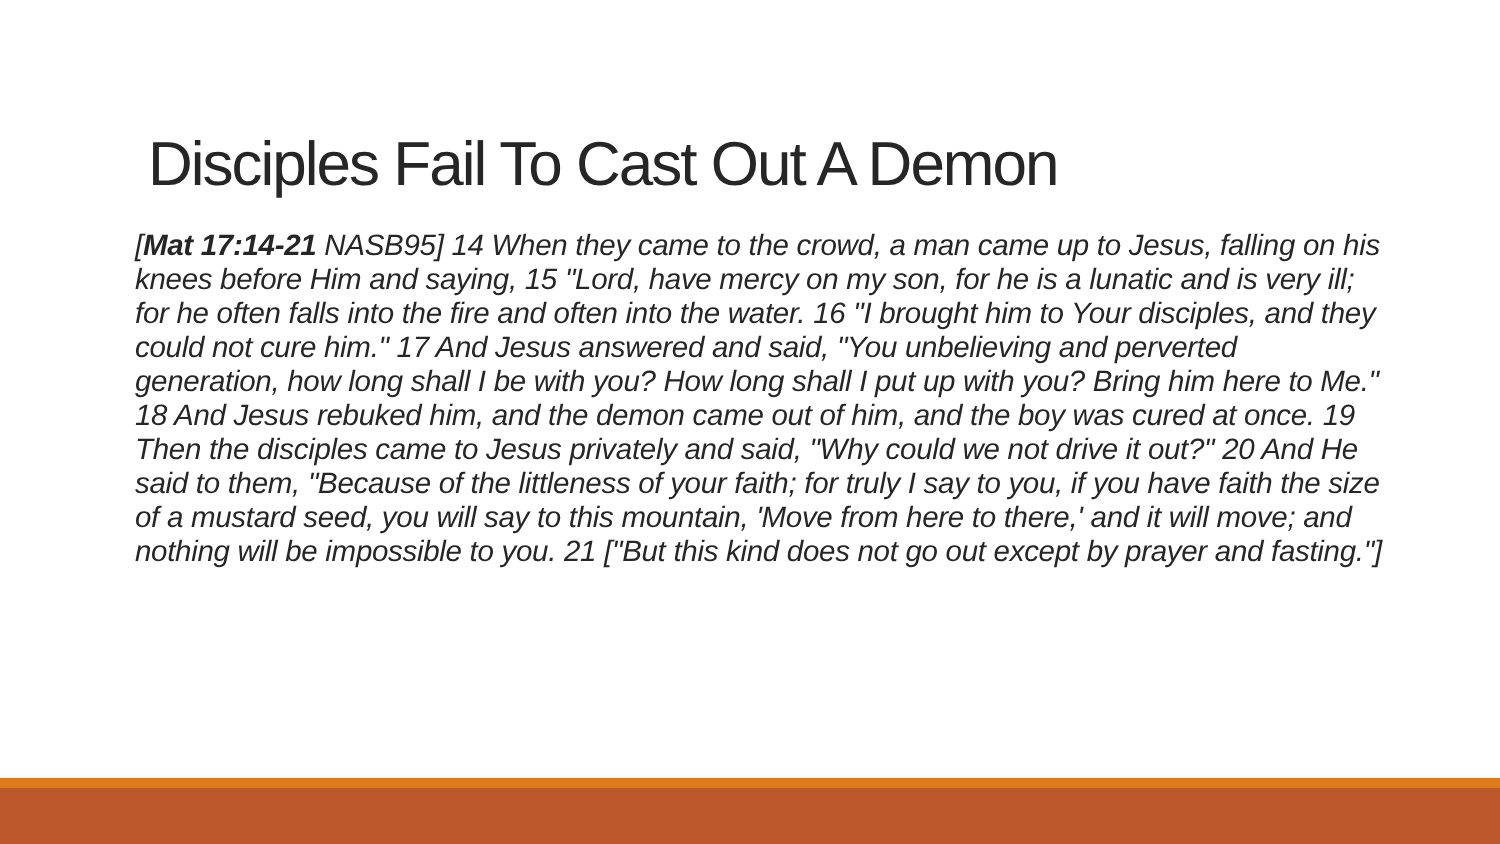Disciples Fail To Cast Out A Demon
[Mat 17:14-21 NASB95] 14 When they came to the crowd, a man came up to Jesus, falling on his knees before Him and saying, 15 "Lord, have mercy on my son, for he is a lunatic and is very ill; for he often falls into the fire and often into the water. 16 "I brought him to Your disciples, and they could not cure him." 17 And Jesus answered and said, "You unbelieving and perverted generation, how long shall I be with you? How long shall I put up with you? Bring him here to Me." 18 And Jesus rebuked him, and the demon came out of him, and the boy was cured at once. 19 Then the disciples came to Jesus privately and said, "Why could we not drive it out?" 20 And He said to them, "Because of the littleness of your faith; for truly I say to you, if you have faith the size of a mustard seed, you will say to this mountain, 'Move from here to there,' and it will move; and nothing will be impossible to you. 21 ["But this kind does not go out except by prayer and fasting."]